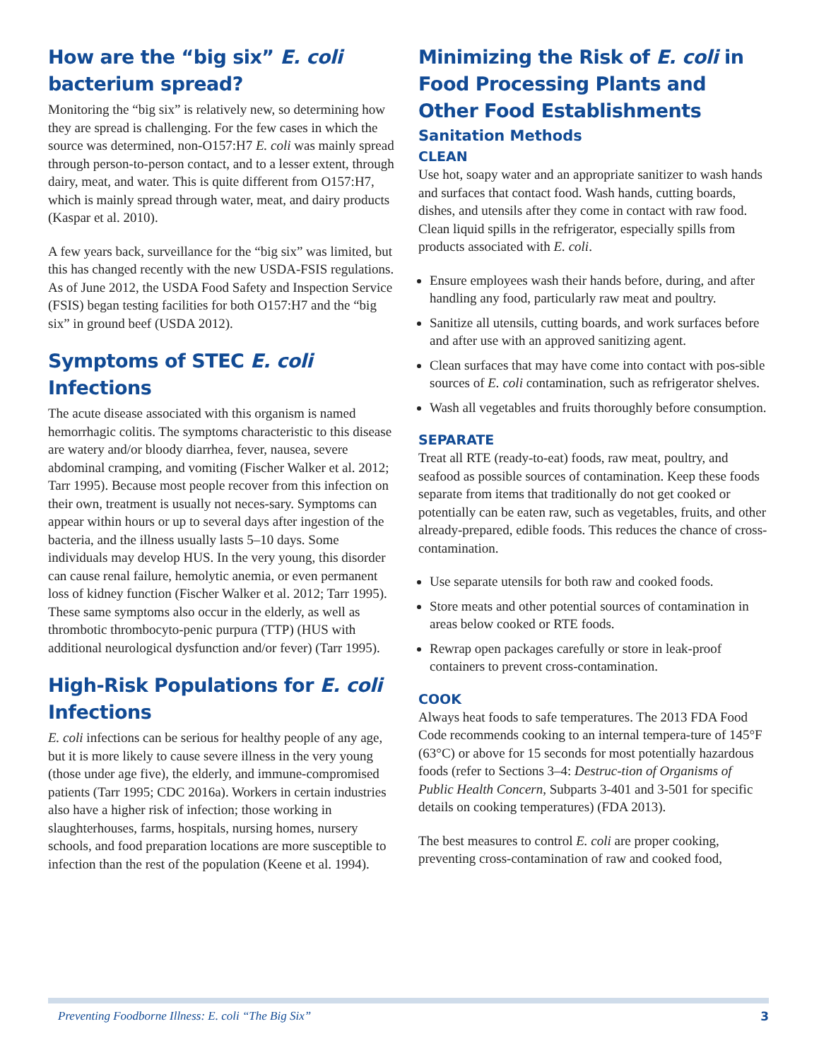How are the “big six” E. coli bacterium spread?
Monitoring the “big six” is relatively new, so determining how they are spread is challenging. For the few cases in which the source was determined, non-O157:H7 E. coli was mainly spread through person-to-person contact, and to a lesser extent, through dairy, meat, and water. This is quite different from O157:H7, which is mainly spread through water, meat, and dairy products (Kaspar et al. 2010).
A few years back, surveillance for the “big six” was limited, but this has changed recently with the new USDA-FSIS regulations. As of June 2012, the USDA Food Safety and Inspection Service (FSIS) began testing facilities for both O157:H7 and the “big six” in ground beef (USDA 2012).
Symptoms of STEC E. coli Infections
The acute disease associated with this organism is named hemorrhagic colitis. The symptoms characteristic to this disease are watery and/or bloody diarrhea, fever, nausea, severe abdominal cramping, and vomiting (Fischer Walker et al. 2012; Tarr 1995). Because most people recover from this infection on their own, treatment is usually not neces-sary. Symptoms can appear within hours or up to several days after ingestion of the bacteria, and the illness usually lasts 5–10 days. Some individuals may develop HUS. In the very young, this disorder can cause renal failure, hemolytic anemia, or even permanent loss of kidney function (Fischer Walker et al. 2012; Tarr 1995). These same symptoms also occur in the elderly, as well as thrombotic thrombocyto-penic purpura (TTP) (HUS with additional neurological dysfunction and/or fever) (Tarr 1995).
High-Risk Populations for E. coli Infections
E. coli infections can be serious for healthy people of any age, but it is more likely to cause severe illness in the very young (those under age five), the elderly, and immune-compromised patients (Tarr 1995; CDC 2016a). Workers in certain industries also have a higher risk of infection; those working in slaughterhouses, farms, hospitals, nursing homes, nursery schools, and food preparation locations are more susceptible to infection than the rest of the population (Keene et al. 1994).
Minimizing the Risk of E. coli in Food Processing Plants and Other Food Establishments
Sanitation Methods
CLEAN
Use hot, soapy water and an appropriate sanitizer to wash hands and surfaces that contact food. Wash hands, cutting boards, dishes, and utensils after they come in contact with raw food. Clean liquid spills in the refrigerator, especially spills from products associated with E. coli.
Ensure employees wash their hands before, during, and after handling any food, particularly raw meat and poultry.
Sanitize all utensils, cutting boards, and work surfaces before and after use with an approved sanitizing agent.
Clean surfaces that may have come into contact with pos-sible sources of E. coli contamination, such as refrigerator shelves.
Wash all vegetables and fruits thoroughly before consumption.
SEPARATE
Treat all RTE (ready-to-eat) foods, raw meat, poultry, and seafood as possible sources of contamination. Keep these foods separate from items that traditionally do not get cooked or potentially can be eaten raw, such as vegetables, fruits, and other already-prepared, edible foods. This reduces the chance of cross-contamination.
Use separate utensils for both raw and cooked foods.
Store meats and other potential sources of contamination in areas below cooked or RTE foods.
Rewrap open packages carefully or store in leak-proof containers to prevent cross-contamination.
COOK
Always heat foods to safe temperatures. The 2013 FDA Food Code recommends cooking to an internal tempera-ture of 145°F (63°C) or above for 15 seconds for most potentially hazardous foods (refer to Sections 3–4: Destruc-tion of Organisms of Public Health Concern, Subparts 3-401 and 3-501 for specific details on cooking temperatures) (FDA 2013).
The best measures to control E. coli are proper cooking, preventing cross-contamination of raw and cooked food,
Preventing Foodborne Illness: E. coli “The Big Six” 3